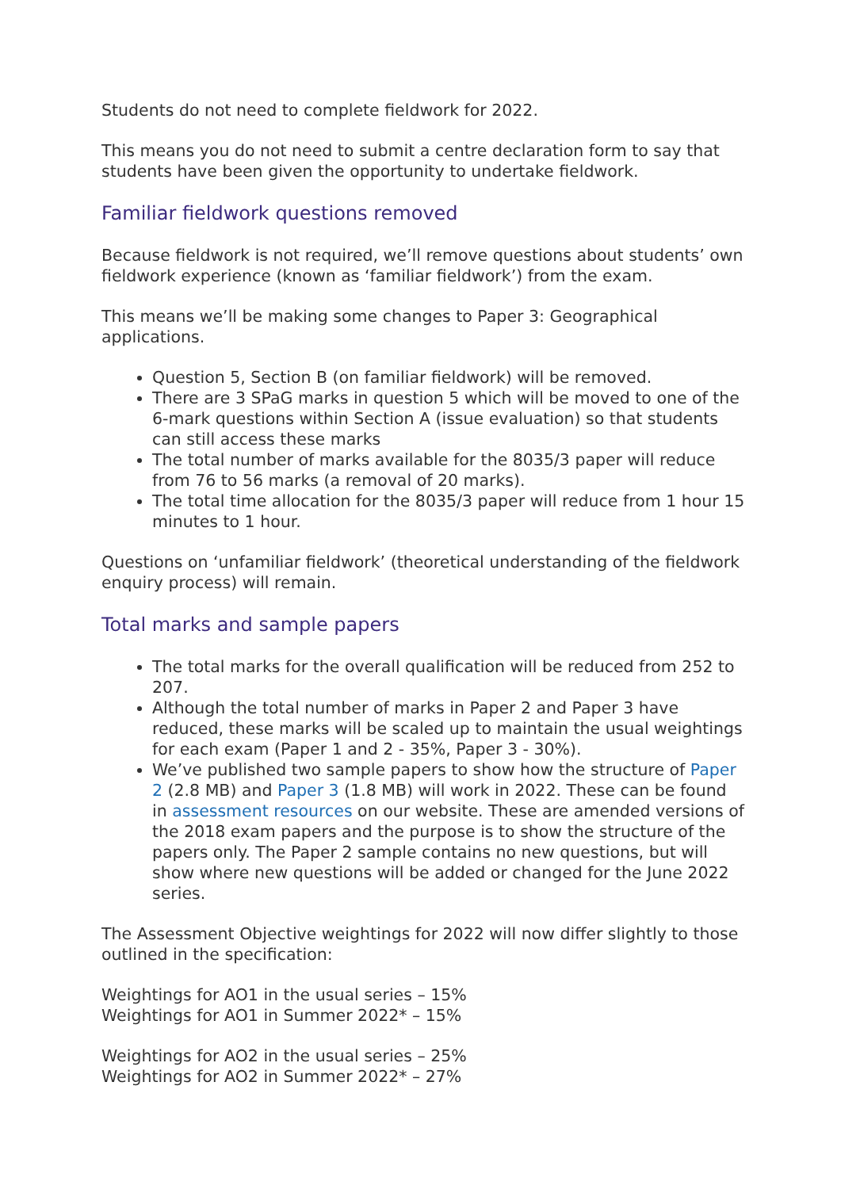Students do not need to complete fieldwork for 2022.
This means you do not need to submit a centre declaration form to say that students have been given the opportunity to undertake fieldwork.
Familiar fieldwork questions removed
Because fieldwork is not required, we’ll remove questions about students’ own fieldwork experience (known as ‘familiar fieldwork’) from the exam.
This means we’ll be making some changes to Paper 3: Geographical applications.
Question 5, Section B (on familiar fieldwork) will be removed.
There are 3 SPaG marks in question 5 which will be moved to one of the 6-mark questions within Section A (issue evaluation) so that students can still access these marks
The total number of marks available for the 8035/3 paper will reduce from 76 to 56 marks (a removal of 20 marks).
The total time allocation for the 8035/3 paper will reduce from 1 hour 15 minutes to 1 hour.
Questions on ‘unfamiliar fieldwork’ (theoretical understanding of the fieldwork enquiry process) will remain.
Total marks and sample papers
The total marks for the overall qualification will be reduced from 252 to 207.
Although the total number of marks in Paper 2 and Paper 3 have reduced, these marks will be scaled up to maintain the usual weightings for each exam (Paper 1 and 2 - 35%, Paper 3 - 30%).
We’ve published two sample papers to show how the structure of Paper 2 (2.8 MB) and Paper 3 (1.8 MB) will work in 2022. These can be found in assessment resources on our website. These are amended versions of the 2018 exam papers and the purpose is to show the structure of the papers only. The Paper 2 sample contains no new questions, but will show where new questions will be added or changed for the June 2022 series.
The Assessment Objective weightings for 2022 will now differ slightly to those outlined in the specification:
Weightings for AO1 in the usual series – 15%
Weightings for AO1 in Summer 2022* – 15%
Weightings for AO2 in the usual series – 25%
Weightings for AO2 in Summer 2022* – 27%